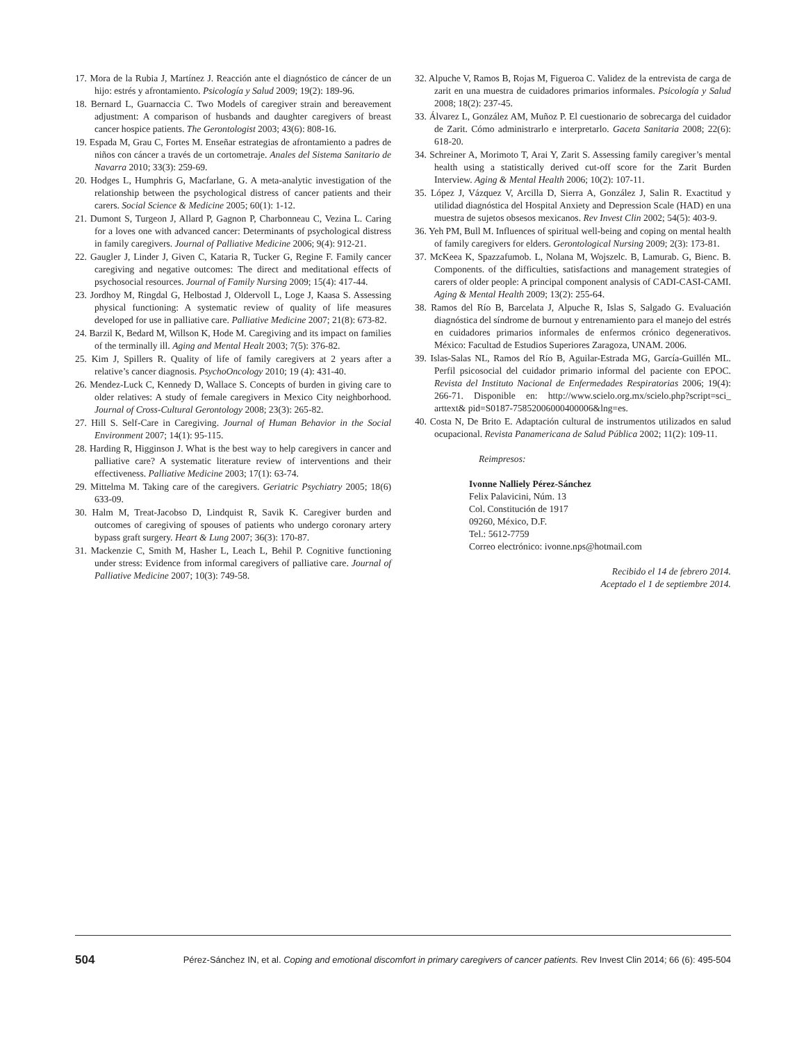17. Mora de la Rubia J, Martínez J. Reacción ante el diagnóstico de cáncer de un hijo: estrés y afrontamiento. Psicología y Salud 2009; 19(2): 189-96.
18. Bernard L, Guarnaccia C. Two Models of caregiver strain and bereavement adjustment: A comparison of husbands and daughter caregivers of breast cancer hospice patients. The Gerontologist 2003; 43(6): 808-16.
19. Espada M, Grau C, Fortes M. Enseñar estrategias de afrontamiento a padres de niños con cáncer a través de un cortometraje. Anales del Sistema Sanitario de Navarra 2010; 33(3): 259-69.
20. Hodges L, Humphris G, Macfarlane, G. A meta-analytic investigation of the relationship between the psychological distress of cancer patients and their carers. Social Science & Medicine 2005; 60(1): 1-12.
21. Dumont S, Turgeon J, Allard P, Gagnon P, Charbonneau C, Vezina L. Caring for a loves one with advanced cancer: Determinants of psychological distress in family caregivers. Journal of Palliative Medicine 2006; 9(4): 912-21.
22. Gaugler J, Linder J, Given C, Kataria R, Tucker G, Regine F. Family cancer caregiving and negative outcomes: The direct and meditational effects of psychosocial resources. Journal of Family Nursing 2009; 15(4): 417-44.
23. Jordhoy M, Ringdal G, Helbostad J, Oldervoll L, Loge J, Kaasa S. Assessing physical functioning: A systematic review of quality of life measures developed for use in palliative care. Palliative Medicine 2007; 21(8): 673-82.
24. Barzil K, Bedard M, Willson K, Hode M. Caregiving and its impact on families of the terminally ill. Aging and Mental Healt 2003; 7(5): 376-82.
25. Kim J, Spillers R. Quality of life of family caregivers at 2 years after a relative’s cancer diagnosis. PsychoOncology 2010; 19 (4): 431-40.
26. Mendez-Luck C, Kennedy D, Wallace S. Concepts of burden in giving care to older relatives: A study of female caregivers in Mexico City neighborhood. Journal of Cross-Cultural Gerontology 2008; 23(3): 265-82.
27. Hill S. Self-Care in Caregiving. Journal of Human Behavior in the Social Environment 2007; 14(1): 95-115.
28. Harding R, Higginson J. What is the best way to help caregivers in cancer and palliative care? A systematic literature review of interventions and their effectiveness. Palliative Medicine 2003; 17(1): 63-74.
29. Mittelma M. Taking care of the caregivers. Geriatric Psychiatry 2005; 18(6) 633-09.
30. Halm M, Treat-Jacobso D, Lindquist R, Savik K. Caregiver burden and outcomes of caregiving of spouses of patients who undergo coronary artery bypass graft surgery. Heart & Lung 2007; 36(3): 170-87.
31. Mackenzie C, Smith M, Hasher L, Leach L, Behil P. Cognitive functioning under stress: Evidence from informal caregivers of palliative care. Journal of Palliative Medicine 2007; 10(3): 749-58.
32. Alpuche V, Ramos B, Rojas M, Figueroa C. Validez de la entrevista de carga de zarit en una muestra de cuidadores primarios informales. Psicología y Salud 2008; 18(2): 237-45.
33. Álvarez L, González AM, Muñoz P. El cuestionario de sobrecarga del cuidador de Zarit. Cómo administrarlo e interpretarlo. Gaceta Sanitaria 2008; 22(6): 618-20.
34. Schreiner A, Morimoto T, Arai Y, Zarit S. Assessing family caregiver’s mental health using a statistically derived cut-off score for the Zarit Burden Interview. Aging & Mental Health 2006; 10(2): 107-11.
35. López J, Vázquez V, Arcilla D, Sierra A, González J, Salin R. Exactitud y utilidad diagnóstica del Hospital Anxiety and Depression Scale (HAD) en una muestra de sujetos obsesos mexicanos. Rev Invest Clin 2002; 54(5): 403-9.
36. Yeh PM, Bull M. Influences of spiritual well-being and coping on mental health of family caregivers for elders. Gerontological Nursing 2009; 2(3): 173-81.
37. McKeea K, Spazzafumob. L, Nolana M, Wojszelc. B, Lamurab. G, Bienc. B. Components. of the difficulties, satisfactions and management strategies of carers of older people: A principal component analysis of CADI-CASI-CAMI. Aging & Mental Health 2009; 13(2): 255-64.
38. Ramos del Río B, Barcelata J, Alpuche R, Islas S, Salgado G. Evaluación diagnóstica del síndrome de burnout y entrenamiento para el manejo del estrés en cuidadores primarios informales de enfermos crónico degenerativos. México: Facultad de Estudios Superiores Zaragoza, UNAM. 2006.
39. Islas-Salas NL, Ramos del Río B, Aguilar-Estrada MG, García-Guillén ML. Perfil psicosocial del cuidador primario informal del paciente con EPOC. Revista del Instituto Nacional de Enfermedades Respiratorias 2006; 19(4): 266-71. Disponible en: http://www.scielo.org.mx/scielo.php?script=sci_ arttext& pid=S0187-75852006000400006&lng=es.
40. Costa N, De Brito E. Adaptación cultural de instrumentos utilizados en salud ocupacional. Revista Panamericana de Salud Pública 2002; 11(2): 109-11.
Reimpresos:
Ivonne Nalliely Pérez-Sánchez
Felix Palavicini, Núm. 13
Col. Constitución de 1917
09260, México, D.F.
Tel.: 5612-7759
Correo electrónico: ivonne.nps@hotmail.com
Recibido el 14 de febrero 2014.
Aceptado el 1 de septiembre 2014.
504 Pérez-Sánchez IN, et al. Coping and emotional discomfort in primary caregivers of cancer patients. Rev Invest Clin 2014; 66 (6): 495-504